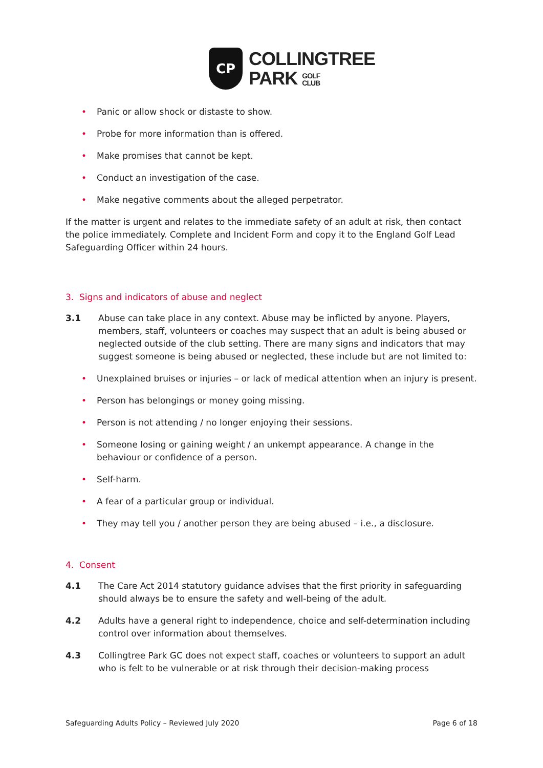CP
COLLINGTREE
PARK GOLF
CLUB
• Panic or allow shock or distaste to show.
• Probe for more information than is offered.
• Make promises that cannot be kept.
• Conduct an investigation of the case.
• Make negative comments about the alleged perpetrator.
If the matter is urgent and relates to the immediate safety of an adult at risk, then contact the police immediately. Complete and Incident Form and copy it to the England Golf Lead Safeguarding Officer within 24 hours.
3. Signs and indicators of abuse and neglect
3.1 Abuse can take place in any context. Abuse may be inflicted by anyone. Players, members, staff, volunteers or coaches may suspect that an adult is being abused or neglected outside of the club setting. There are many signs and indicators that may suggest someone is being abused or neglected, these include but are not limited to:
• Unexplained bruises or injuries – or lack of medical attention when an injury is present.
• Person has belongings or money going missing.
• Person is not attending / no longer enjoying their sessions.
• Someone losing or gaining weight / an unkempt appearance. A change in the behaviour or confidence of a person.
• Self-harm.
• A fear of a particular group or individual.
• They may tell you / another person they are being abused – i.e., a disclosure.
4. Consent
4.1 The Care Act 2014 statutory guidance advises that the first priority in safeguarding should always be to ensure the safety and well-being of the adult.
4.2 Adults have a general right to independence, choice and self-determination including control over information about themselves.
4.3 Collingtree Park GC does not expect staff, coaches or volunteers to support an adult who is felt to be vulnerable or at risk through their decision-making process
Safeguarding Adults Policy – Reviewed July 2020 Page 6 of 18